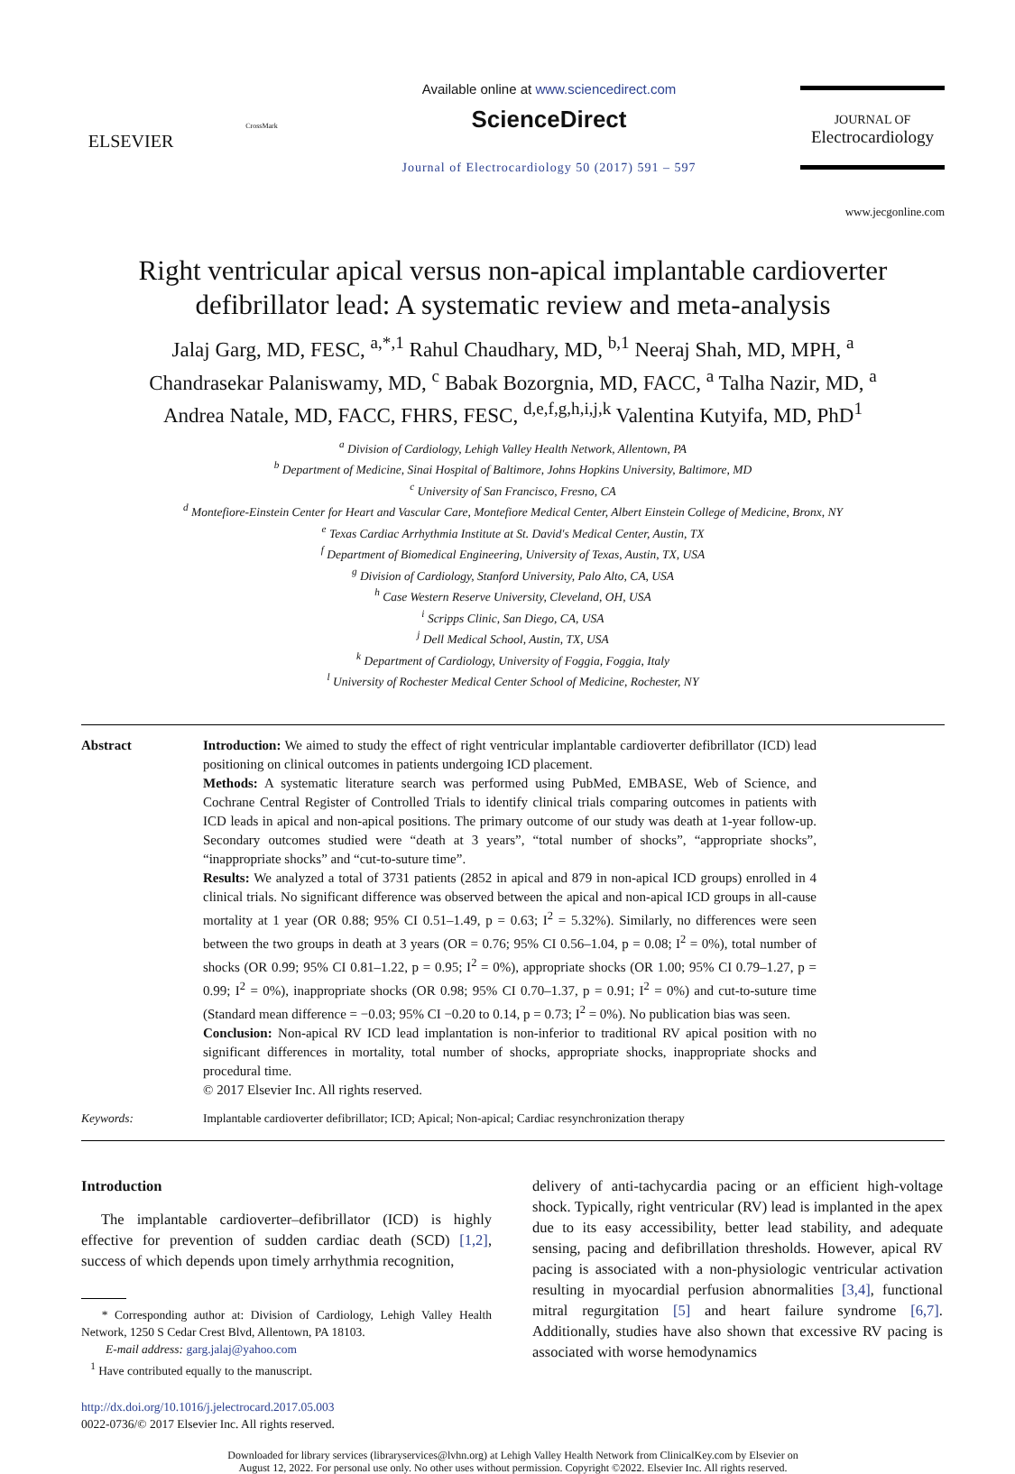ELSEVIER
CrossMark
Available online at www.sciencedirect.com
ScienceDirect
Journal of Electrocardiology 50 (2017) 591 – 597
JOURNAL OF
Electrocardiology
www.jecgonline.com
Right ventricular apical versus non-apical implantable cardioverter defibrillator lead: A systematic review and meta-analysis
Jalaj Garg, MD, FESC, <sup>a,*,1</sup> Rahul Chaudhary, MD, <sup>b,1</sup> Neeraj Shah, MD, MPH, <sup>a</sup>
Chandrasekar Palaniswamy, MD, <sup>c</sup> Babak Bozorgnia, MD, FACC, <sup>a</sup> Talha Nazir, MD, <sup>a</sup>
Andrea Natale, MD, FACC, FHRS, FESC, <sup>d,e,f,g,h,i,j,k</sup> Valentina Kutyifa, MD, PhD<sup>1</sup>
<sup>a</sup> Division of Cardiology, Lehigh Valley Health Network, Allentown, PA
<sup>b</sup> Department of Medicine, Sinai Hospital of Baltimore, Johns Hopkins University, Baltimore, MD
<sup>c</sup> University of San Francisco, Fresno, CA
<sup>d</sup> Montefiore-Einstein Center for Heart and Vascular Care, Montefiore Medical Center, Albert Einstein College of Medicine, Bronx, NY
<sup>e</sup> Texas Cardiac Arrhythmia Institute at St. David's Medical Center, Austin, TX
<sup>f</sup> Department of Biomedical Engineering, University of Texas, Austin, TX, USA
<sup>g</sup> Division of Cardiology, Stanford University, Palo Alto, CA, USA
<sup>h</sup> Case Western Reserve University, Cleveland, OH, USA
<sup>i</sup> Scripps Clinic, San Diego, CA, USA
<sup>j</sup> Dell Medical School, Austin, TX, USA
<sup>k</sup> Department of Cardiology, University of Foggia, Foggia, Italy
<sup>l</sup> University of Rochester Medical Center School of Medicine, Rochester, NY
Abstract
Introduction: We aimed to study the effect of right ventricular implantable cardioverter defibrillator (ICD) lead positioning on clinical outcomes in patients undergoing ICD placement.
Methods: A systematic literature search was performed using PubMed, EMBASE, Web of Science, and Cochrane Central Register of Controlled Trials to identify clinical trials comparing outcomes in patients with ICD leads in apical and non-apical positions. The primary outcome of our study was death at 1-year follow-up. Secondary outcomes studied were “death at 3 years”, “total number of shocks”, “appropriate shocks”, “inappropriate shocks” and “cut-to-suture time”.
Results: We analyzed a total of 3731 patients (2852 in apical and 879 in non-apical ICD groups) enrolled in 4 clinical trials. No significant difference was observed between the apical and non-apical ICD groups in all-cause mortality at 1 year (OR 0.88; 95% CI 0.51–1.49, p = 0.63; I<sup>2</sup> = 5.32%). Similarly, no differences were seen between the two groups in death at 3 years (OR = 0.76; 95% CI 0.56–1.04, p = 0.08; I<sup>2</sup> = 0%), total number of shocks (OR 0.99; 95% CI 0.81–1.22, p = 0.95; I<sup>2</sup> = 0%), appropriate shocks (OR 1.00; 95% CI 0.79–1.27, p = 0.99; I<sup>2</sup> = 0%), inappropriate shocks (OR 0.98; 95% CI 0.70–1.37, p = 0.91; I<sup>2</sup> = 0%) and cut-to-suture time (Standard mean difference = −0.03; 95% CI −0.20 to 0.14, p = 0.73; I<sup>2</sup> = 0%). No publication bias was seen.
Conclusion: Non-apical RV ICD lead implantation is non-inferior to traditional RV apical position with no significant differences in mortality, total number of shocks, appropriate shocks, inappropriate shocks and procedural time.
© 2017 Elsevier Inc. All rights reserved.
Keywords:
Implantable cardioverter defibrillator; ICD; Apical; Non-apical; Cardiac resynchronization therapy
Introduction
The implantable cardioverter–defibrillator (ICD) is highly effective for prevention of sudden cardiac death (SCD) [1,2], success of which depends upon timely arrhythmia recognition,
* Corresponding author at: Division of Cardiology, Lehigh Valley Health Network, 1250 S Cedar Crest Blvd, Allentown, PA 18103.
E-mail address: garg.jalaj@yahoo.com
<sup>1</sup> Have contributed equally to the manuscript.
http://dx.doi.org/10.1016/j.jelectrocard.2017.05.003
0022-0736/© 2017 Elsevier Inc. All rights reserved.
delivery of anti-tachycardia pacing or an efficient high-voltage shock. Typically, right ventricular (RV) lead is implanted in the apex due to its easy accessibility, better lead stability, and adequate sensing, pacing and defibrillation thresholds. However, apical RV pacing is associated with a non-physiologic ventricular activation resulting in myocardial perfusion abnormalities [3,4], functional mitral regurgitation [5] and heart failure syndrome [6,7]. Additionally, studies have also shown that excessive RV pacing is associated with worse hemodynamics
Downloaded for library services (libraryservices@lvhn.org) at Lehigh Valley Health Network from ClinicalKey.com by Elsevier on
August 12, 2022. For personal use only. No other uses without permission. Copyright ©2022. Elsevier Inc. All rights reserved.